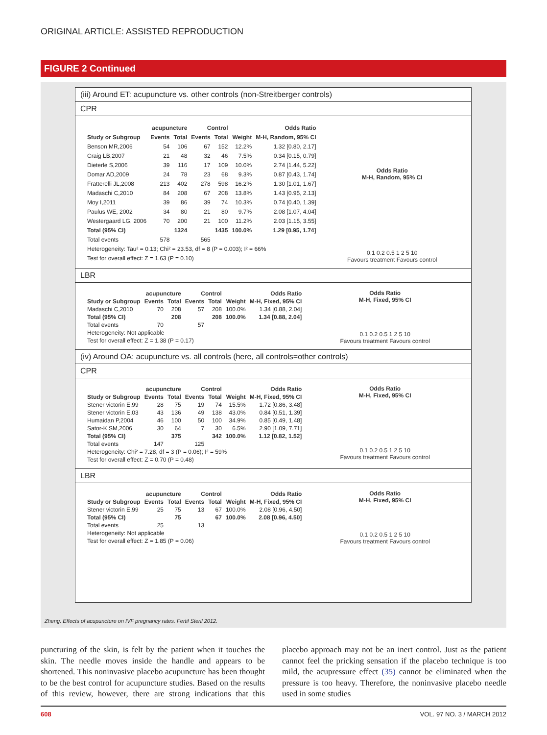ORIGINAL ARTICLE: ASSISTED REPRODUCTION
FIGURE 2 Continued
(iii) Around ET: acupuncture vs. other controls (non-Streitberger controls)
CPR
| | acupuncture | | Control | | | Odds Ratio |
| --- | --- | --- | --- | --- | --- | --- |
| Study or Subgroup | Events | Total | Events | Total | Weight | M-H, Random, 95% CI |
| Benson MR,2006 | 54 | 106 | 67 | 152 | 12.2% | 1.32 [0.80, 2.17] |
| Craig LB,2007 | 21 | 48 | 32 | 46 | 7.5% | 0.34 [0.15, 0.79] |
| Dieterle S,2006 | 39 | 116 | 17 | 109 | 10.0% | 2.74 [1.44, 5.22] |
| Domar AD,2009 | 24 | 78 | 23 | 68 | 9.3% | 0.87 [0.43, 1.74] |
| Fratterelli JL,2008 | 213 | 402 | 278 | 598 | 16.2% | 1.30 [1.01, 1.67] |
| Madaschi C,2010 | 84 | 208 | 67 | 208 | 13.8% | 1.43 [0.95, 2.13] |
| Moy I,2011 | 39 | 86 | 39 | 74 | 10.3% | 0.74 [0.40, 1.39] |
| Paulus WE, 2002 | 34 | 80 | 21 | 80 | 9.7% | 2.08 [1.07, 4.04] |
| Westergaard LG, 2006 | 70 | 200 | 21 | 100 | 11.2% | 2.03 [1.15, 3.55] |
| Total (95% CI) | | 1324 | | 1435 | 100.0% | 1.29 [0.95, 1.74] |
| Total events | 578 | | 565 | | | |
| Heterogeneity: Tau² = 0.13; Chi² = 23.53, df = 8 (P = 0.003); I² = 66% | | | | | | |
| Test for overall effect: Z = 1.63 (P = 0.10) | | | | | | |
Odds Ratio
M-H, Random, 95% CI
0.1 0.2 0.5 1 2 5 10
Favours treatment Favours control
LBR
| | acupuncture | | Control | | | Odds Ratio |
| --- | --- | --- | --- | --- | --- | --- |
| Study or Subgroup | Events | Total | Events | Total | Weight | M-H, Fixed, 95% CI |
| Madaschi C,2010 | 70 | 208 | 57 | 208 | 100.0% | 1.34 [0.88, 2.04] |
| Total (95% CI) | | 208 | | 208 | 100.0% | 1.34 [0.88, 2.04] |
| Total events | 70 | | 57 | | | |
| Heterogeneity: Not applicable | | | | | | |
| Test for overall effect: Z = 1.38 (P = 0.17) | | | | | | |
Odds Ratio
M-H, Fixed, 95% CI
0.1 0.2 0.5 1 2 5 10
Favours treatment Favours control
(iv) Around OA: acupuncture vs. all controls (here, all controls=other controls)
CPR
| | acupuncture | | Control | | | Odds Ratio |
| --- | --- | --- | --- | --- | --- | --- |
| Study or Subgroup | Events | Total | Events | Total | Weight | M-H, Fixed, 95% CI |
| Stener victorin E,99 | 28 | 75 | 19 | 74 | 15.5% | 1.72 [0.86, 3.48] |
| Stener victorin E,03 | 43 | 136 | 49 | 138 | 43.0% | 0.84 [0.51, 1.39] |
| Humaidan P,2004 | 46 | 100 | 50 | 100 | 34.9% | 0.85 [0.49, 1.48] |
| Sator-K SM,2006 | 30 | 64 | 7 | 30 | 6.5% | 2.90 [1.09, 7.71] |
| Total (95% CI) | | 375 | | 342 | 100.0% | 1.12 [0.82, 1.52] |
| Total events | 147 | | 125 | | | |
| Heterogeneity: Chi² = 7.28, df = 3 (P = 0.06); I² = 59% | | | | | | |
| Test for overall effect: Z = 0.70 (P = 0.48) | | | | | | |
Odds Ratio
M-H, Fixed, 95% CI
0.1 0.2 0.5 1 2 5 10
Favours treatment Favours control
LBR
| | acupuncture | | Control | | | Odds Ratio |
| --- | --- | --- | --- | --- | --- | --- |
| Study or Subgroup | Events | Total | Events | Total | Weight | M-H, Fixed, 95% CI |
| Stener victorin E,99 | 25 | 75 | 13 | 67 | 100.0% | 2.08 [0.96, 4.50] |
| Total (95% CI) | | 75 | | 67 | 100.0% | 2.08 [0.96, 4.50] |
| Total events | 25 | | 13 | | | |
| Heterogeneity: Not applicable | | | | | | |
| Test for overall effect: Z = 1.85 (P = 0.06) | | | | | | |
Odds Ratio
M-H, Fixed, 95% CI
0.1 0.2 0.5 1 2 5 10
Favours treatment Favours control
Zheng. Effects of acupuncture on IVF pregnancy rates. Fertil Steril 2012.
puncturing of the skin, is felt by the patient when it touches the skin. The needle moves inside the handle and appears to be shortened. This noninvasive placebo acupuncture has been thought to be the best control for acupuncture studies. Based on the results of this review, however, there are strong indications that this placebo approach may not be an inert control. Just as the patient cannot feel the pricking sensation if the placebo technique is too mild, the acupressure effect (35) cannot be eliminated when the pressure is too heavy. Therefore, the noninvasive placebo needle used in some studies
608 VOL. 97 NO. 3 / MARCH 2012